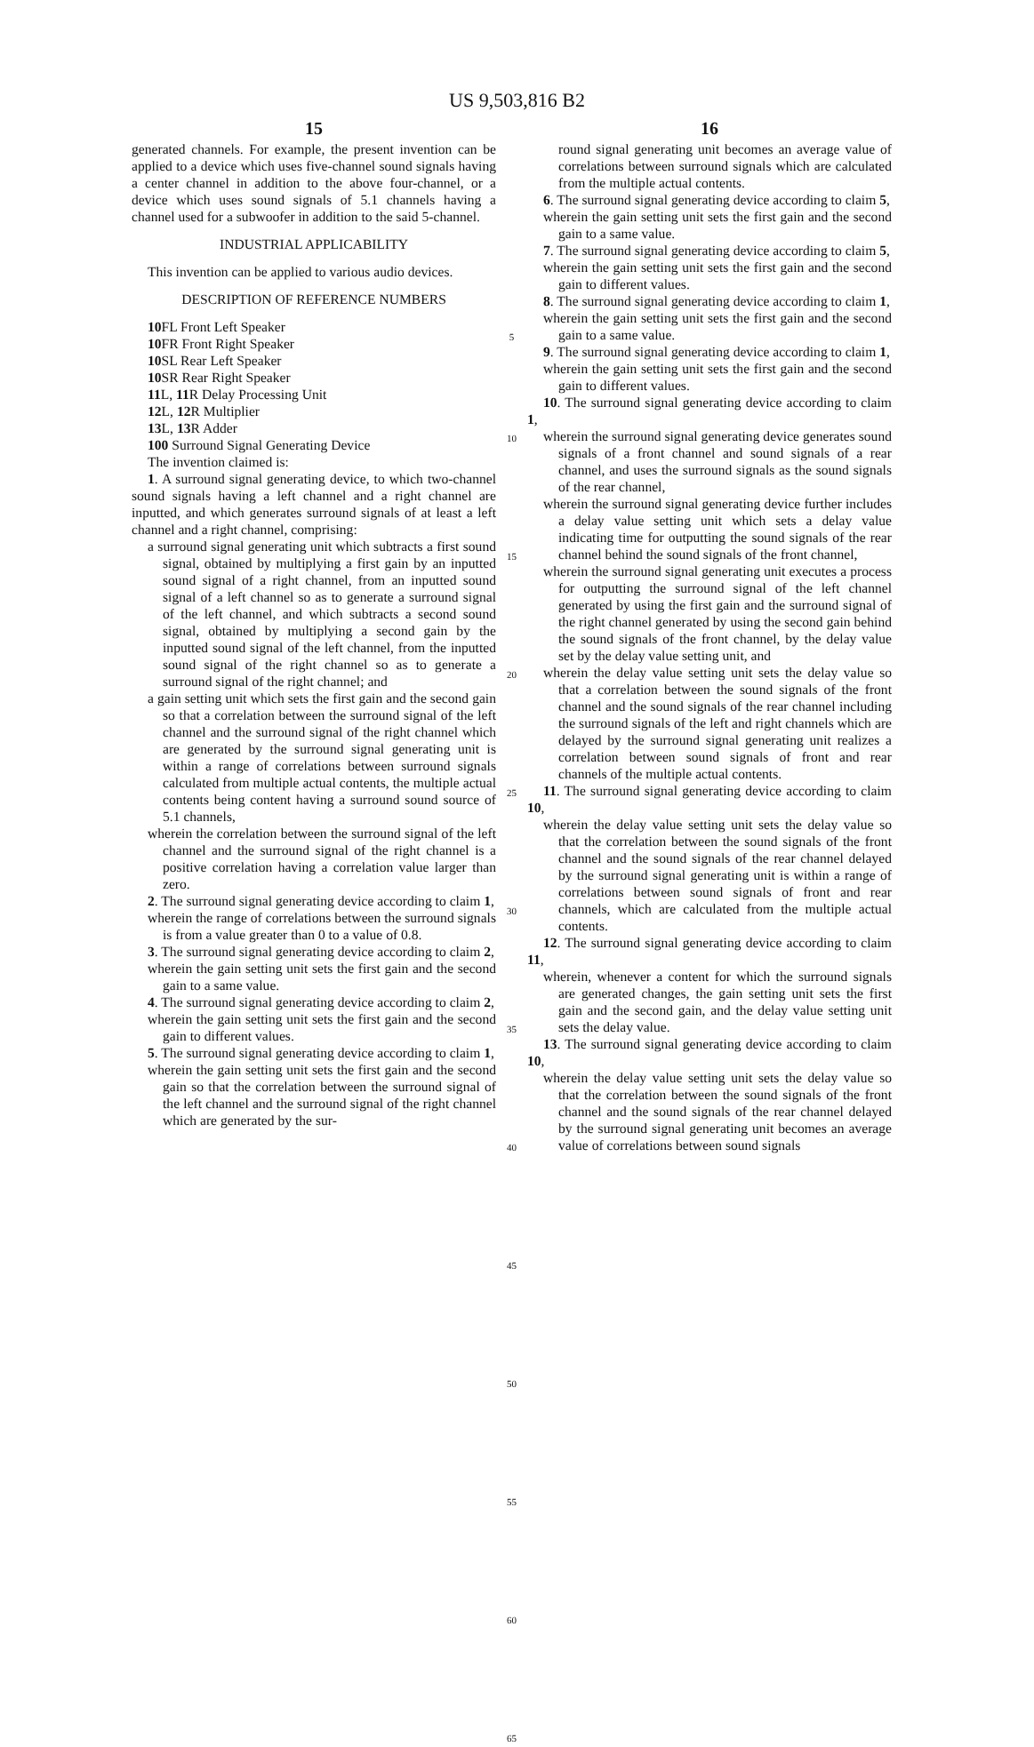US 9,503,816 B2
15
generated channels. For example, the present invention can be applied to a device which uses five-channel sound signals having a center channel in addition to the above four-channel, or a device which uses sound signals of 5.1 channels having a channel used for a subwoofer in addition to the said 5-channel.
INDUSTRIAL APPLICABILITY
This invention can be applied to various audio devices.
DESCRIPTION OF REFERENCE NUMBERS
10 FL Front Left Speaker
10 FR Front Right Speaker
10 SL Rear Left Speaker
10 SR Rear Right Speaker
11 L, 11 R Delay Processing Unit
12 L, 12 R Multiplier
13 L, 13 R Adder
100 Surround Signal Generating Device
The invention claimed is:
1. A surround signal generating device, to which two-channel sound signals having a left channel and a right channel are inputted, and which generates surround signals of at least a left channel and a right channel, comprising:
a surround signal generating unit which subtracts a first sound signal, obtained by multiplying a first gain by an inputted sound signal of a right channel, from an inputted sound signal of a left channel so as to generate a surround signal of the left channel, and which subtracts a second sound signal, obtained by multiplying a second gain by the inputted sound signal of the left channel, from the inputted sound signal of the right channel so as to generate a surround signal of the right channel; and
a gain setting unit which sets the first gain and the second gain so that a correlation between the surround signal of the left channel and the surround signal of the right channel which are generated by the surround signal generating unit is within a range of correlations between surround signals calculated from multiple actual contents, the multiple actual contents being content having a surround sound source of 5.1 channels,
wherein the correlation between the surround signal of the left channel and the surround signal of the right channel is a positive correlation having a correlation value larger than zero.
2. The surround signal generating device according to claim 1,
wherein the range of correlations between the surround signals is from a value greater than 0 to a value of 0.8.
3. The surround signal generating device according to claim 2,
wherein the gain setting unit sets the first gain and the second gain to a same value.
4. The surround signal generating device according to claim 2,
wherein the gain setting unit sets the first gain and the second gain to different values.
5. The surround signal generating device according to claim 1,
wherein the gain setting unit sets the first gain and the second gain so that the correlation between the surround signal of the left channel and the surround signal of the right channel which are generated by the sur-
5
10
15
20
25
30
35
40
45
50
55
60
65
16
round signal generating unit becomes an average value of correlations between surround signals which are calculated from the multiple actual contents.
6. The surround signal generating device according to claim 5,
wherein the gain setting unit sets the first gain and the second gain to a same value.
7. The surround signal generating device according to claim 5,
wherein the gain setting unit sets the first gain and the second gain to different values.
8. The surround signal generating device according to claim 1,
wherein the gain setting unit sets the first gain and the second gain to a same value.
9. The surround signal generating device according to claim 1,
wherein the gain setting unit sets the first gain and the second gain to different values.
10. The surround signal generating device according to claim 1,
wherein the surround signal generating device generates sound signals of a front channel and sound signals of a rear channel, and uses the surround signals as the sound signals of the rear channel,
wherein the surround signal generating device further includes a delay value setting unit which sets a delay value indicating time for outputting the sound signals of the rear channel behind the sound signals of the front channel,
wherein the surround signal generating unit executes a process for outputting the surround signal of the left channel generated by using the first gain and the surround signal of the right channel generated by using the second gain behind the sound signals of the front channel, by the delay value set by the delay value setting unit, and
wherein the delay value setting unit sets the delay value so that a correlation between the sound signals of the front channel and the sound signals of the rear channel including the surround signals of the left and right channels which are delayed by the surround signal generating unit realizes a correlation between sound signals of front and rear channels of the multiple actual contents.
11. The surround signal generating device according to claim 10,
wherein the delay value setting unit sets the delay value so that the correlation between the sound signals of the front channel and the sound signals of the rear channel delayed by the surround signal generating unit is within a range of correlations between sound signals of front and rear channels, which are calculated from the multiple actual contents.
12. The surround signal generating device according to claim 11,
wherein, whenever a content for which the surround signals are generated changes, the gain setting unit sets the first gain and the second gain, and the delay value setting unit sets the delay value.
13. The surround signal generating device according to claim 10,
wherein the delay value setting unit sets the delay value so that the correlation between the sound signals of the front channel and the sound signals of the rear channel delayed by the surround signal generating unit becomes an average value of correlations between sound signals